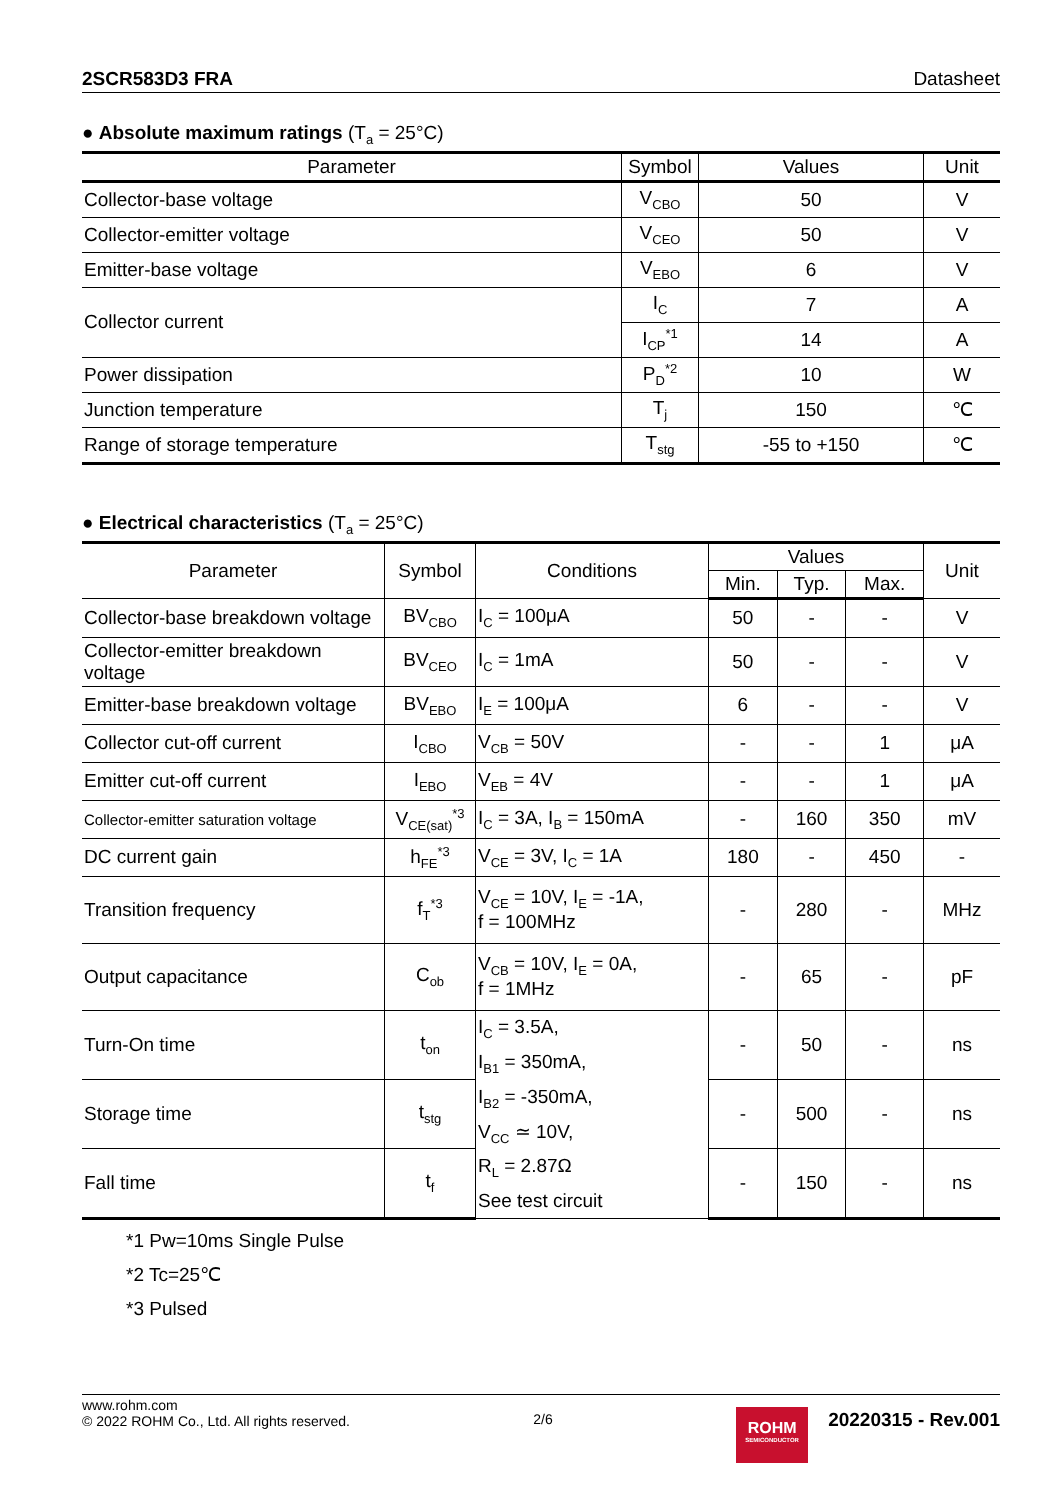2SCR583D3 FRA Datasheet
● Absolute maximum ratings (T<sub>a</sub> = 25°C)
| Parameter | Symbol | Values | Unit |
| --- | --- | --- | --- |
| Collector-base voltage | V<sub>CBO</sub> | 50 | V |
| Collector-emitter voltage | V<sub>CEO</sub> | 50 | V |
| Emitter-base voltage | V<sub>EBO</sub> | 6 | V |
| Collector current | I<sub>C</sub> | 7 | A |
| | I<sub>CP</sub><sup>*1</sup> | 14 | A |
| Power dissipation | P<sub>D</sub><sup>*2</sup> | 10 | W |
| Junction temperature | T<sub>j</sub> | 150 | ℃ |
| Range of storage temperature | T<sub>stg</sub> | -55 to +150 | ℃ |
● Electrical characteristics (T<sub>a</sub> = 25°C)
| Parameter | Symbol | Conditions | Values | | | Unit |
| --- | --- | --- | --- | --- | --- | --- |
| | | | Min. | Typ. | Max. | |
| Collector-base breakdown voltage | BV<sub>CBO</sub> | I<sub>C</sub> = 100μA | 50 | - | - | V |
| Collector-emitter breakdown voltage | BV<sub>CEO</sub> | I<sub>C</sub> = 1mA | 50 | - | - | V |
| Emitter-base breakdown voltage | BV<sub>EBO</sub> | I<sub>E</sub> = 100μA | 6 | - | - | V |
| Collector cut-off current | I<sub>CBO</sub> | V<sub>CB</sub> = 50V | - | - | 1 | μA |
| Emitter cut-off current | I<sub>EBO</sub> | V<sub>EB</sub> = 4V | - | - | 1 | μA |
| Collector-emitter saturation voltage | V<sub>CE(sat)</sub><sup>*3</sup> | I<sub>C</sub> = 3A, I<sub>B</sub> = 150mA | - | 160 | 350 | mV |
| DC current gain | h<sub>FE</sub><sup>*3</sup> | V<sub>CE</sub> = 3V, I<sub>C</sub> = 1A | 180 | - | 450 | - |
| Transition frequency | f<sub>T</sub><sup>*3</sup> | V<sub>CE</sub> = 10V, I<sub>E</sub> = -1A, f = 100MHz | - | 280 | - | MHz |
| Output capacitance | C<sub>ob</sub> | V<sub>CB</sub> = 10V, I<sub>E</sub> = 0A, f = 1MHz | - | 65 | - | pF |
| Turn-On time | t<sub>on</sub> | I<sub>C</sub> = 3.5A, I<sub>B1</sub> = 350mA, I<sub>B2</sub> = -350mA, V<sub>CC</sub> ≃ 10V, R<sub>L</sub> = 2.87Ω See test circuit | - | 50 | - | ns |
| Storage time | t<sub>stg</sub> | | - | 500 | - | ns |
| Fall time | t<sub>f</sub> | | - | 150 | - | ns |
*1 Pw=10ms Single Pulse
*2 Tc=25℃
*3 Pulsed
www.rohm.com
© 2022 ROHM Co., Ltd. All rights reserved.
2/6
ROHM
SEMICONDUCTOR
20220315 - Rev.001